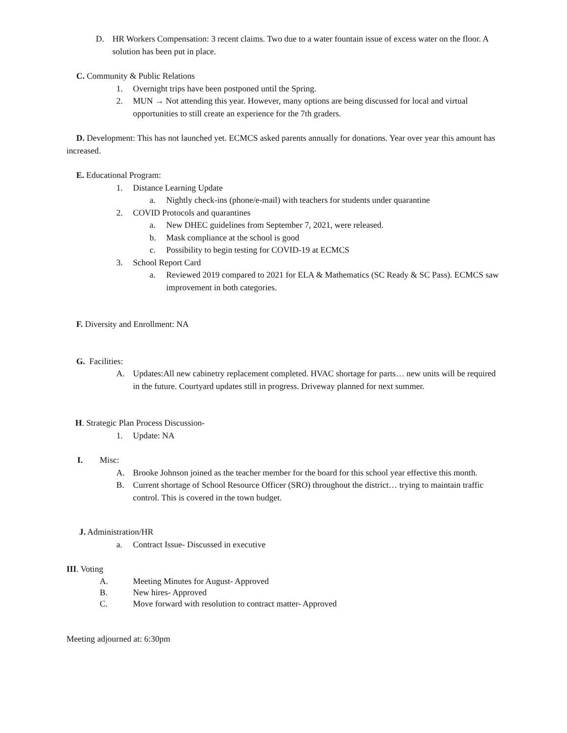D. HR Workers Compensation: 3 recent claims. Two due to a water fountain issue of excess water on the floor. A solution has been put in place.
C. Community & Public Relations
1. Overnight trips have been postponed until the Spring.
2. MUN → Not attending this year. However, many options are being discussed for local and virtual opportunities to still create an experience for the 7th graders.
D. Development: This has not launched yet. ECMCS asked parents annually for donations. Year over year this amount has increased.
E. Educational Program:
1. Distance Learning Update
a. Nightly check-ins (phone/e-mail) with teachers for students under quarantine
2. COVID Protocols and quarantines
a. New DHEC guidelines from September 7, 2021, were released.
b. Mask compliance at the school is good
c. Possibility to begin testing for COVID-19 at ECMCS
3. School Report Card
a. Reviewed 2019 compared to 2021 for ELA & Mathematics (SC Ready & SC Pass). ECMCS saw improvement in both categories.
F. Diversity and Enrollment: NA
G. Facilities:
A. Updates:All new cabinetry replacement completed. HVAC shortage for parts… new units will be required in the future. Courtyard updates still in progress. Driveway planned for next summer.
H. Strategic Plan Process Discussion-
1. Update: NA
I. Misc:
A. Brooke Johnson joined as the teacher member for the board for this school year effective this month.
B. Current shortage of School Resource Officer (SRO) throughout the district… trying to maintain traffic control. This is covered in the town budget.
J. Administration/HR
a. Contract Issue- Discussed in executive
III. Voting
A. Meeting Minutes for August- Approved
B. New hires- Approved
C. Move forward with resolution to contract matter- Approved
Meeting adjourned at: 6:30pm